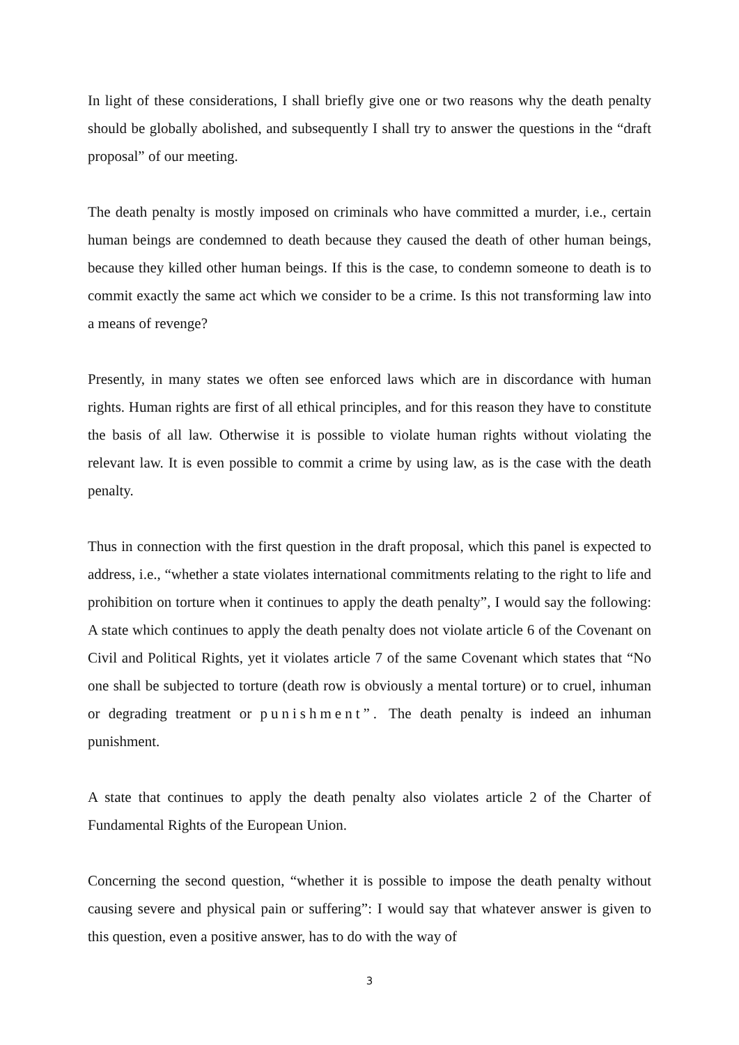In light of these considerations, I shall briefly give one or two reasons why the death penalty should be globally abolished, and subsequently I shall try to answer the questions in the “draft proposal” of our meeting.
The death penalty is mostly imposed on criminals who have committed a murder, i.e., certain human beings are condemned to death because they caused the death of other human beings, because they killed other human beings. If this is the case, to condemn someone to death is to commit exactly the same act which we consider to be a crime. Is this not transforming law into a means of revenge?
Presently, in many states we often see enforced laws which are in discordance with human rights. Human rights are first of all ethical principles, and for this reason they have to constitute the basis of all law. Otherwise it is possible to violate human rights without violating the relevant law. It is even possible to commit a crime by using law, as is the case with the death penalty.
Thus in connection with the first question in the draft proposal, which this panel is expected to address, i.e., “whether a state violates international commitments relating to the right to life and prohibition on torture when it continues to apply the death penalty”, I would say the following: A state which continues to apply the death penalty does not violate article 6 of the Covenant on Civil and Political Rights, yet it violates article 7 of the same Covenant which states that “No one shall be subjected to torture (death row is obviously a mental torture) or to cruel, inhuman or degrading treatment or punishment”. The death penalty is indeed an inhuman punishment.
A state that continues to apply the death penalty also violates article 2 of the Charter of Fundamental Rights of the European Union.
Concerning the second question, “whether it is possible to impose the death penalty without causing severe and physical pain or suffering”: I would say that whatever answer is given to this question, even a positive answer, has to do with the way of
3